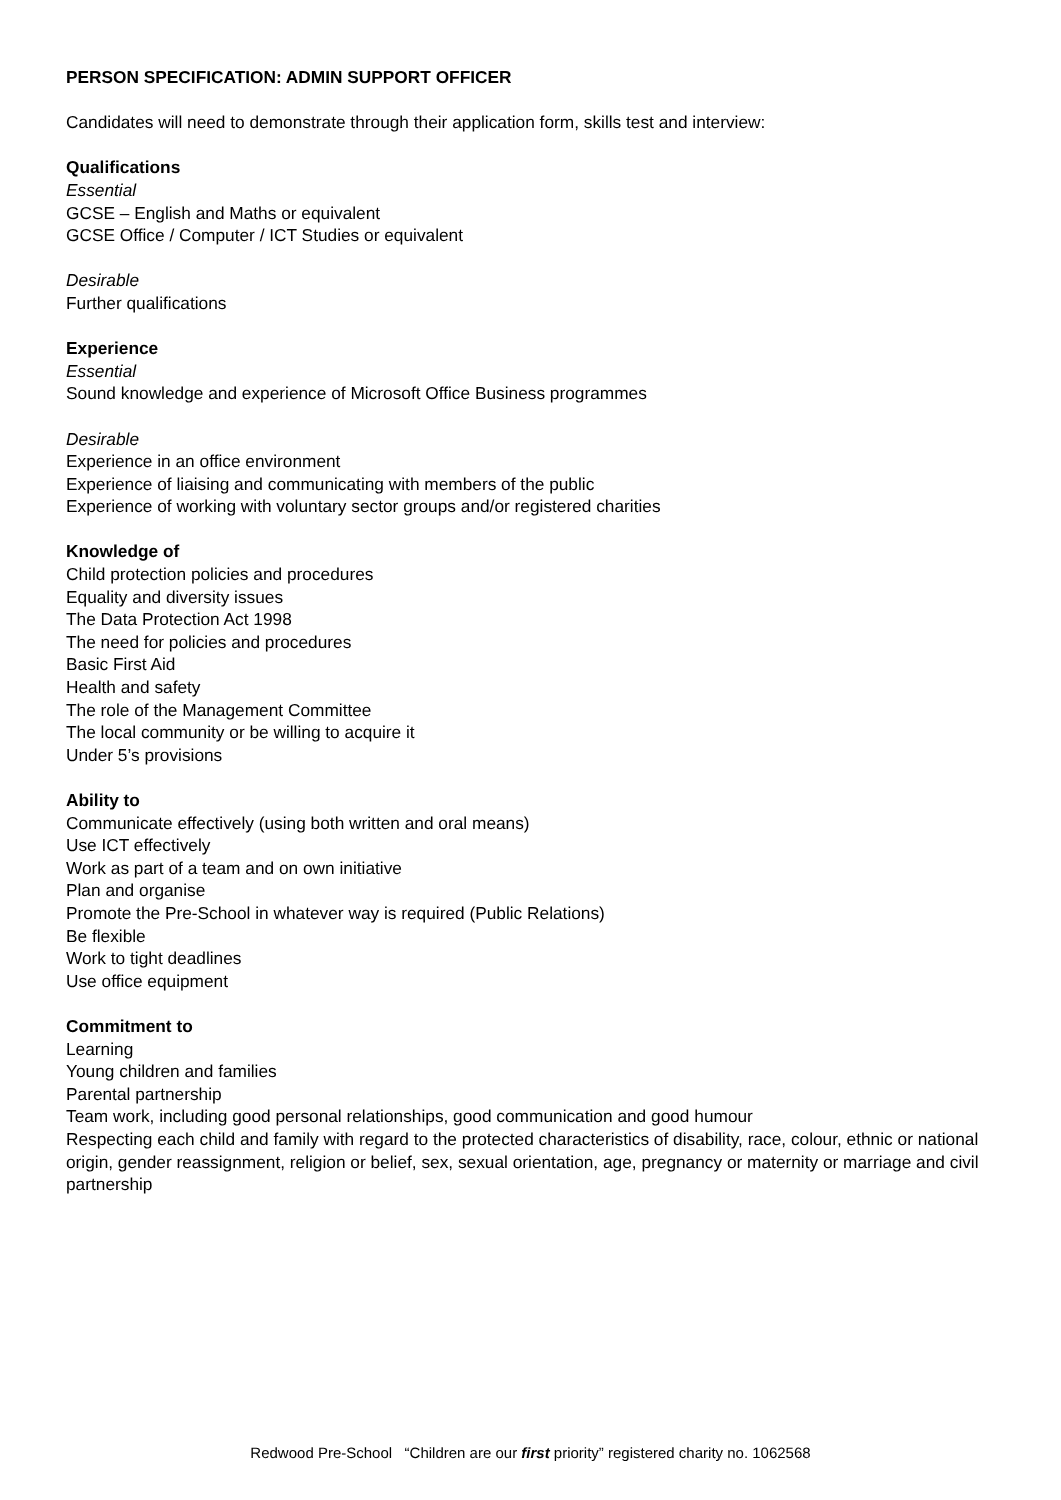PERSON SPECIFICATION: ADMIN SUPPORT OFFICER
Candidates will need to demonstrate through their application form, skills test and interview:
Qualifications
Essential
GCSE – English and Maths or equivalent
GCSE Office / Computer / ICT Studies or equivalent
Desirable
Further qualifications
Experience
Essential
Sound knowledge and experience of Microsoft Office Business programmes
Desirable
Experience in an office environment
Experience of liaising and communicating with members of the public
Experience of working with voluntary sector groups and/or registered charities
Knowledge of
Child protection policies and procedures
Equality and diversity issues
The Data Protection Act 1998
The need for policies and procedures
Basic First Aid
Health and safety
The role of the Management Committee
The local community or be willing to acquire it
Under 5’s provisions
Ability to
Communicate effectively (using both written and oral means)
Use ICT effectively
Work as part of a team and on own initiative
Plan and organise
Promote the Pre-School in whatever way is required (Public Relations)
Be flexible
Work to tight deadlines
Use office equipment
Commitment to
Learning
Young children and families
Parental partnership
Team work, including good personal relationships, good communication and good humour
Respecting each child and family with regard to the protected characteristics of disability, race, colour, ethnic or national origin, gender reassignment, religion or belief, sex, sexual orientation, age, pregnancy or maternity or marriage and civil partnership
Redwood Pre-School “Children are our first priority” registered charity no. 1062568